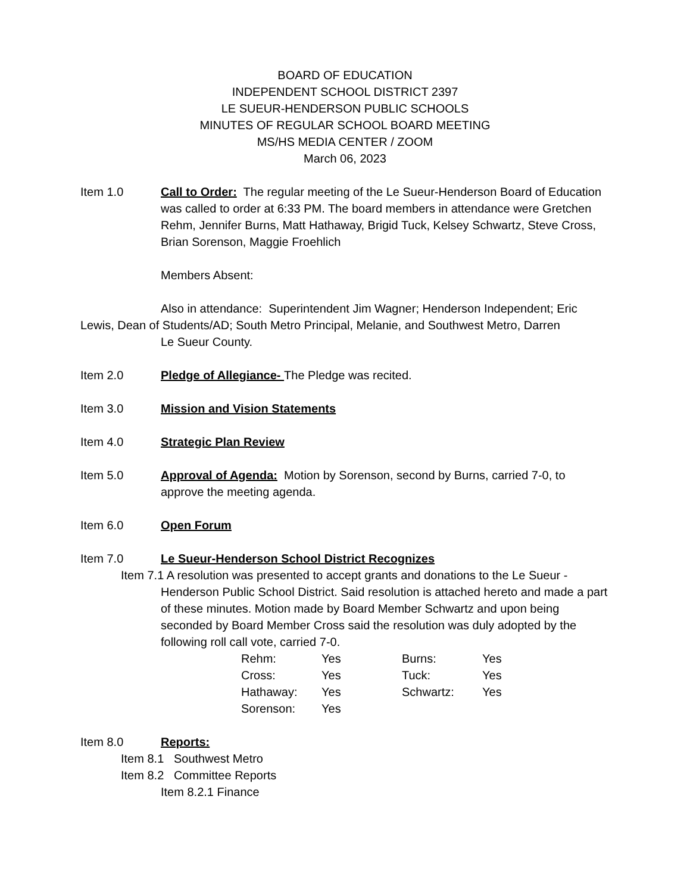BOARD OF EDUCATION
INDEPENDENT SCHOOL DISTRICT 2397
LE SUEUR-HENDERSON PUBLIC SCHOOLS
MINUTES OF REGULAR SCHOOL BOARD MEETING
MS/HS MEDIA CENTER / ZOOM
March 06, 2023
Item 1.0 Call to Order: The regular meeting of the Le Sueur-Henderson Board of Education was called to order at 6:33 PM. The board members in attendance were Gretchen Rehm, Jennifer Burns, Matt Hathaway, Brigid Tuck, Kelsey Schwartz, Steve Cross, Brian Sorenson, Maggie Froehlich
Members Absent:
Also in attendance: Superintendent Jim Wagner; Henderson Independent; Eric Lewis, Dean of Students/AD; South Metro Principal, Melanie, and Southwest Metro, Darren
Le Sueur County.
Item 2.0 Pledge of Allegiance- The Pledge was recited.
Item 3.0 Mission and Vision Statements
Item 4.0 Strategic Plan Review
Item 5.0 Approval of Agenda: Motion by Sorenson, second by Burns, carried 7-0, to approve the meeting agenda.
Item 6.0 Open Forum
Item 7.0 Le Sueur-Henderson School District Recognizes
Item 7.1 A resolution was presented to accept grants and donations to the Le Sueur - Henderson Public School District. Said resolution is attached hereto and made a part of these minutes. Motion made by Board Member Schwartz and upon being seconded by Board Member Cross said the resolution was duly adopted by the following roll call vote, carried 7-0.
| Rehm: | Yes | Burns: | Yes |
| Cross: | Yes | Tuck: | Yes |
| Hathaway: | Yes | Schwartz: | Yes |
| Sorenson: | Yes | | |
Item 8.0 Reports:
Item 8.1 Southwest Metro
Item 8.2 Committee Reports
Item 8.2.1 Finance